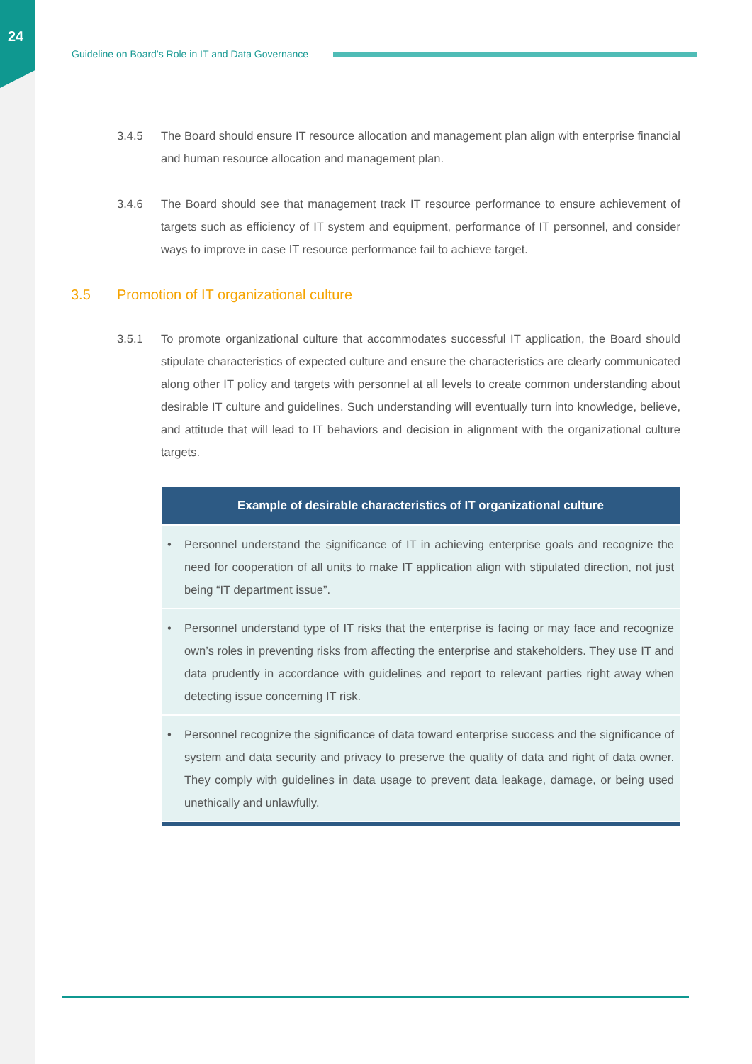24
Guideline on Board’s Role in IT and Data Governance
3.4.5 The Board should ensure IT resource allocation and management plan align with enterprise financial and human resource allocation and management plan.
3.4.6 The Board should see that management track IT resource performance to ensure achievement of targets such as efficiency of IT system and equipment, performance of IT personnel, and consider ways to improve in case IT resource performance fail to achieve target.
3.5 Promotion of IT organizational culture
3.5.1 To promote organizational culture that accommodates successful IT application, the Board should stipulate characteristics of expected culture and ensure the characteristics are clearly communicated along other IT policy and targets with personnel at all levels to create common understanding about desirable IT culture and guidelines. Such understanding will eventually turn into knowledge, believe, and attitude that will lead to IT behaviors and decision in alignment with the organizational culture targets.
| Example of desirable characteristics of IT organizational culture |
| --- |
| • Personnel understand the significance of IT in achieving enterprise goals and recognize the need for cooperation of all units to make IT application align with stipulated direction, not just being “IT department issue”. |
| • Personnel understand type of IT risks that the enterprise is facing or may face and recognize own’s roles in preventing risks from affecting the enterprise and stakeholders. They use IT and data prudently in accordance with guidelines and report to relevant parties right away when detecting issue concerning IT risk. |
| • Personnel recognize the significance of data toward enterprise success and the significance of system and data security and privacy to preserve the quality of data and right of data owner. They comply with guidelines in data usage to prevent data leakage, damage, or being used unethically and unlawfully. |